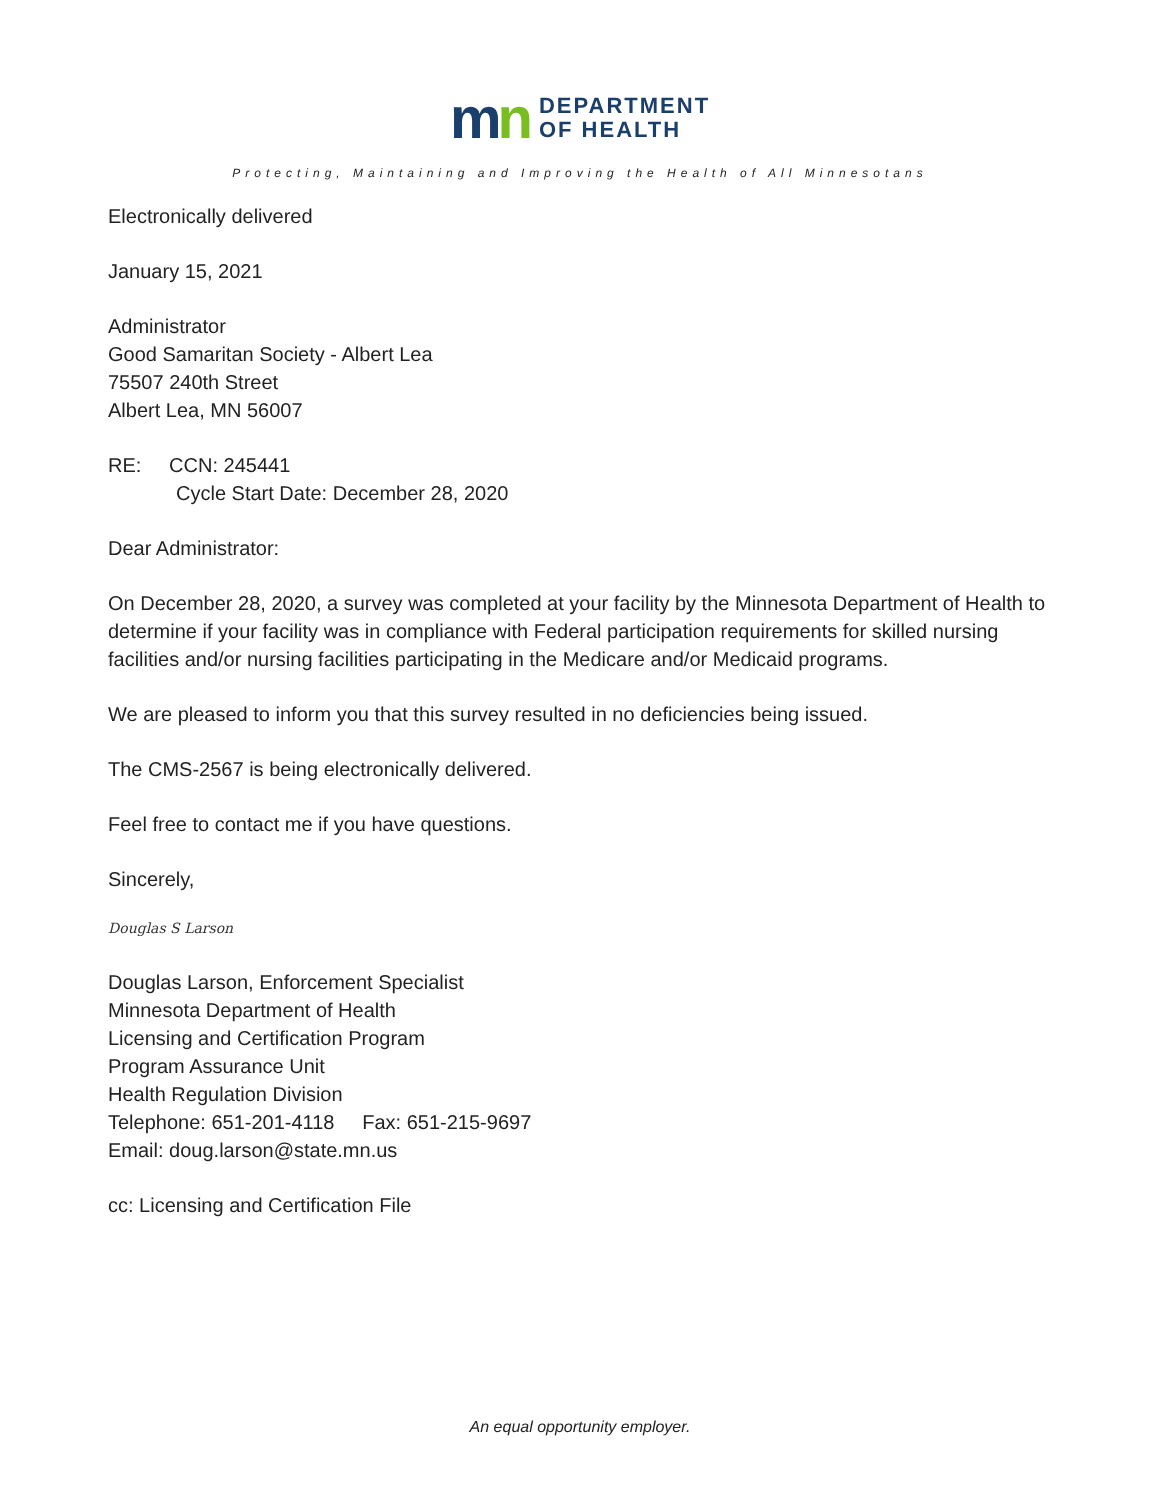mn
DEPARTMENT
OF HEALTH
Protecting, Maintaining and Improving the Health of All Minnesotans
Electronically delivered
January 15, 2021
Administrator
Good Samaritan Society - Albert Lea
75507 240th Street
Albert Lea, MN 56007
RE: CCN: 245441
Cycle Start Date: December 28, 2020
Dear Administrator:
On December 28, 2020, a survey was completed at your facility by the Minnesota Department of Health to determine if your facility was in compliance with Federal participation requirements for skilled nursing facilities and/or nursing facilities participating in the Medicare and/or Medicaid programs.
We are pleased to inform you that this survey resulted in no deficiencies being issued.
The CMS-2567 is being electronically delivered.
Feel free to contact me if you have questions.
Sincerely,
Douglas S Larson
Douglas Larson, Enforcement Specialist
Minnesota Department of Health
Licensing and Certification Program
Program Assurance Unit
Health Regulation Division
Telephone: 651-201-4118 Fax: 651-215-9697
Email: doug.larson@state.mn.us
cc: Licensing and Certification File
An equal opportunity employer.